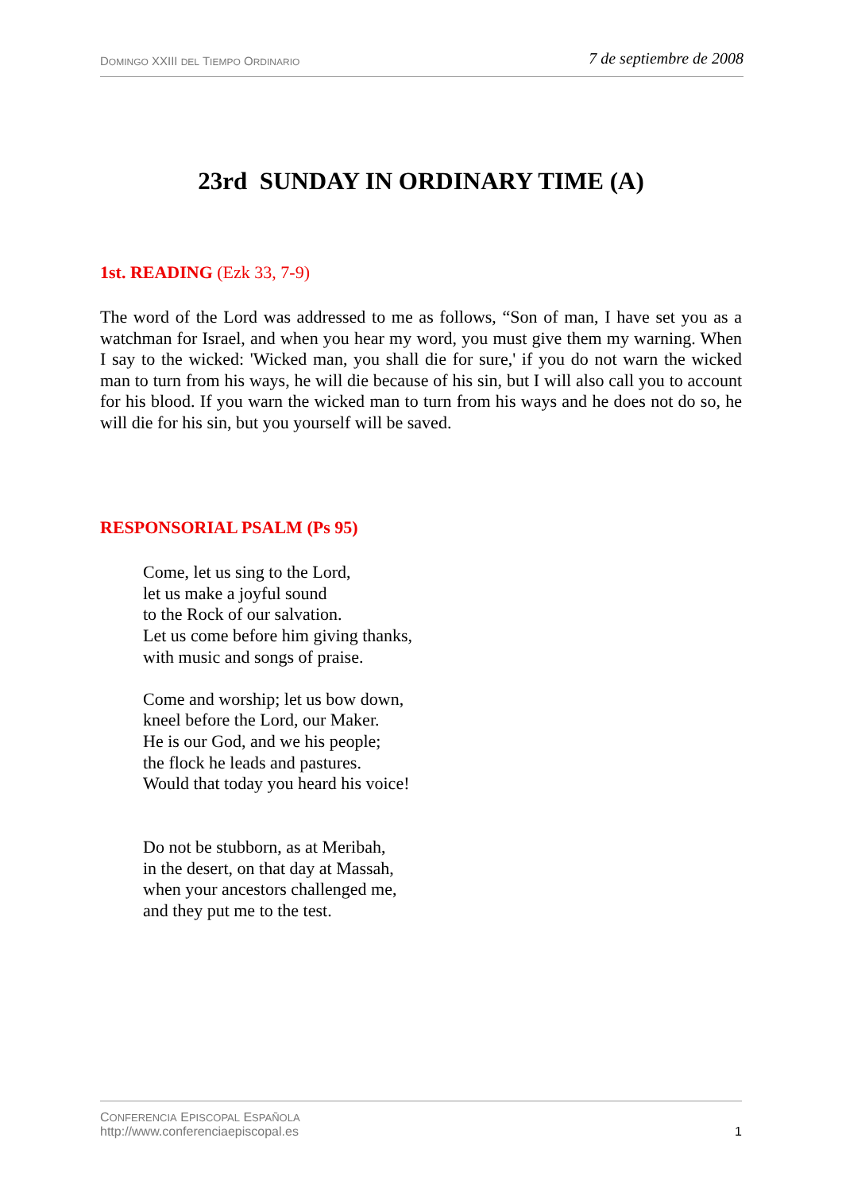DOMINGO XXIII DEL TIEMPO ORDINARIO
7 de septiembre de 2008
23rd SUNDAY IN ORDINARY TIME (A)
1st. READING (Ezk 33, 7-9)
The word of the Lord was addressed to me as follows, “Son of man, I have set you as a watchman for Israel, and when you hear my word, you must give them my warning. When I say to the wicked: 'Wicked man, you shall die for sure,' if you do not warn the wicked man to turn from his ways, he will die because of his sin, but I will also call you to account for his blood. If you warn the wicked man to turn from his ways and he does not do so, he will die for his sin, but you yourself will be saved.
RESPONSORIAL PSALM (Ps 95)
Come, let us sing to the Lord,
let us make a joyful sound
to the Rock of our salvation.
Let us come before him giving thanks,
with music and songs of praise.
Come and worship; let us bow down,
kneel before the Lord, our Maker.
He is our God, and we his people;
the flock he leads and pastures.
Would that today you heard his voice!
Do not be stubborn, as at Meribah,
in the desert, on that day at Massah,
when your ancestors challenged me,
and they put me to the test.
CONFERENCIA EPISCOPAL ESPAÑOLA
http://www.conferenciaepiscopal.es
1